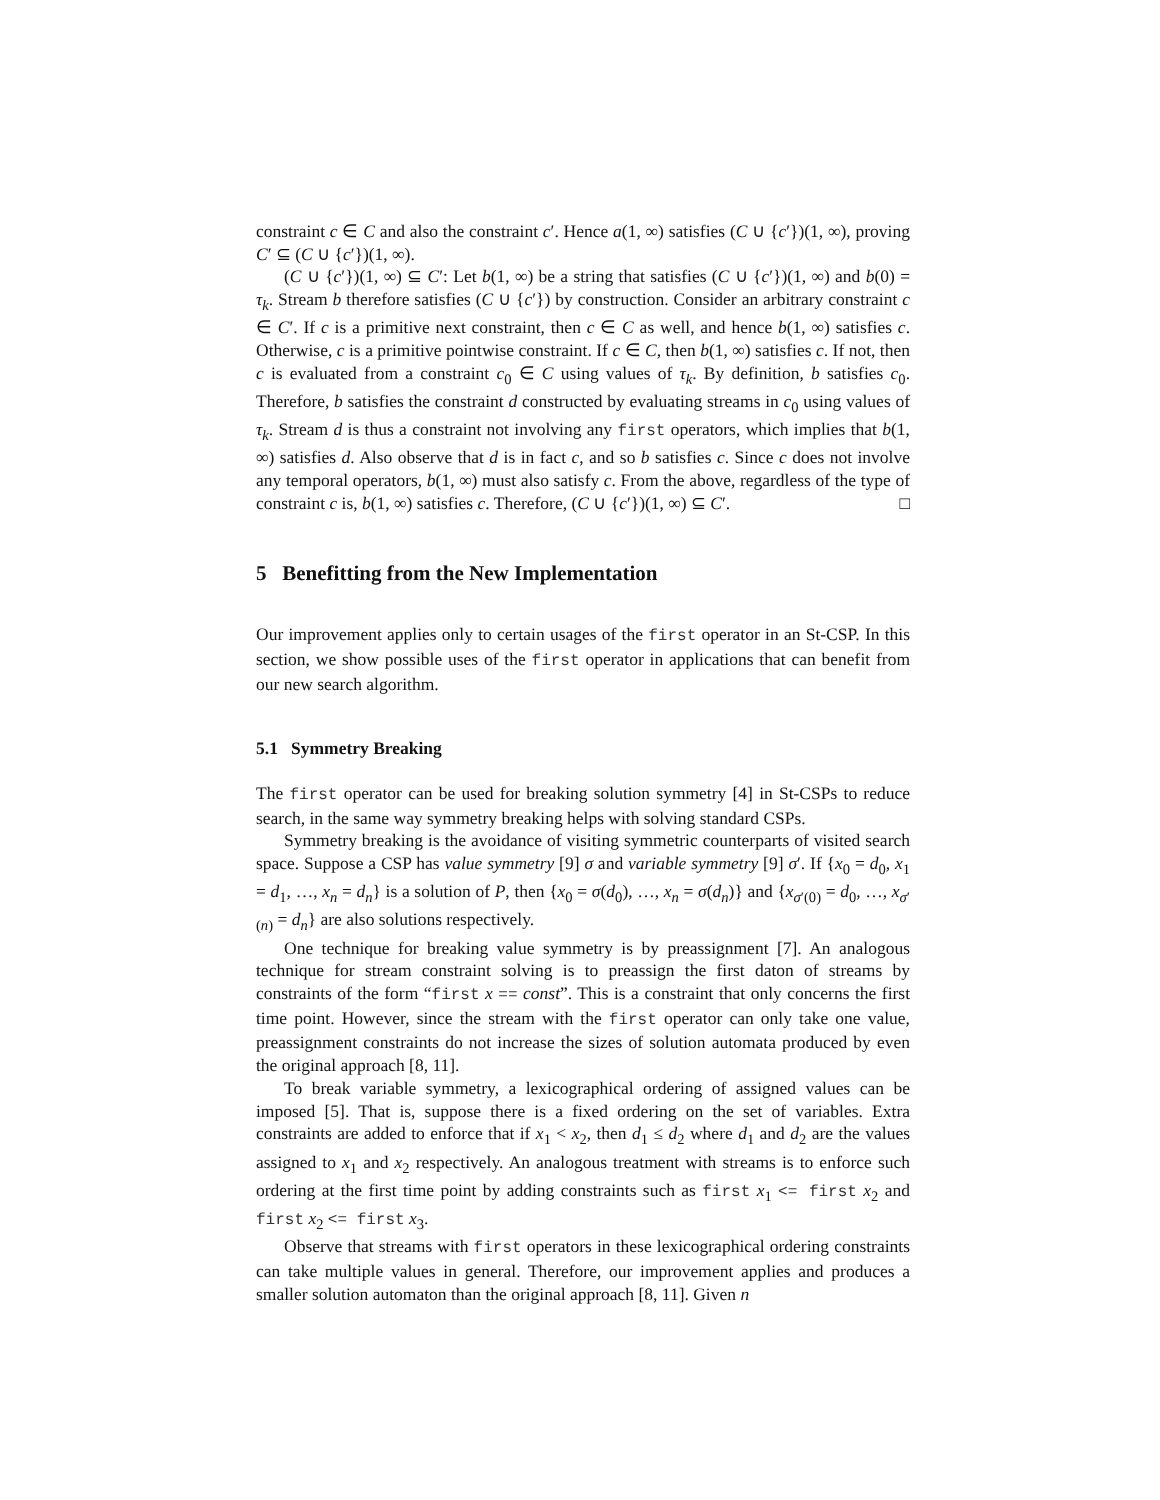constraint c ∈ C and also the constraint c′. Hence a(1, ∞) satisfies (C ∪ {c′})(1, ∞), proving C′ ⊆ (C ∪ {c′})(1, ∞).
(C ∪ {c′})(1, ∞) ⊆ C′: Let b(1, ∞) be a string that satisfies (C ∪ {c′})(1, ∞) and b(0) = τ<sub>k</sub>. Stream b therefore satisfies (C ∪ {c′}) by construction. Consider an arbitrary constraint c ∈ C′. If c is a primitive next constraint, then c ∈ C as well, and hence b(1, ∞) satisfies c. Otherwise, c is a primitive pointwise constraint. If c ∈ C, then b(1, ∞) satisfies c. If not, then c is evaluated from a constraint c<sub>0</sub> ∈ C using values of τ<sub>k</sub>. By definition, b satisfies c<sub>0</sub>. Therefore, b satisfies the constraint d constructed by evaluating streams in c<sub>0</sub> using values of τ<sub>k</sub>. Stream d is thus a constraint not involving any first operators, which implies that b(1, ∞) satisfies d. Also observe that d is in fact c, and so b satisfies c. Since c does not involve any temporal operators, b(1, ∞) must also satisfy c. From the above, regardless of the type of constraint c is, b(1, ∞) satisfies c. Therefore, (C ∪ {c′})(1, ∞) ⊆ C′. □
5 Benefitting from the New Implementation
Our improvement applies only to certain usages of the first operator in an St-CSP. In this section, we show possible uses of the first operator in applications that can benefit from our new search algorithm.
5.1 Symmetry Breaking
The first operator can be used for breaking solution symmetry [4] in St-CSPs to reduce search, in the same way symmetry breaking helps with solving standard CSPs.
Symmetry breaking is the avoidance of visiting symmetric counterparts of visited search space. Suppose a CSP has value symmetry [9] σ and variable symmetry [9] σ′. If {x<sub>0</sub> = d<sub>0</sub>, x<sub>1</sub> = d<sub>1</sub>, …, x<sub>n</sub> = d<sub>n</sub>} is a solution of P, then {x<sub>0</sub> = σ(d<sub>0</sub>), …, x<sub>n</sub> = σ(d<sub>n</sub>)} and {x<sub>σ′(0)</sub> = d<sub>0</sub>, …, x<sub>σ′(n)</sub> = d<sub>n</sub>} are also solutions respectively.
One technique for breaking value symmetry is by preassignment [7]. An analogous technique for stream constraint solving is to preassign the first daton of streams by constraints of the form “first x == const”. This is a constraint that only concerns the first time point. However, since the stream with the first operator can only take one value, preassignment constraints do not increase the sizes of solution automata produced by even the original approach [8, 11].
To break variable symmetry, a lexicographical ordering of assigned values can be imposed [5]. That is, suppose there is a fixed ordering on the set of variables. Extra constraints are added to enforce that if x<sub>1</sub> < x<sub>2</sub>, then d<sub>1</sub> ≤ d<sub>2</sub> where d<sub>1</sub> and d<sub>2</sub> are the values assigned to x<sub>1</sub> and x<sub>2</sub> respectively. An analogous treatment with streams is to enforce such ordering at the first time point by adding constraints such as first x<sub>1</sub> <= first x<sub>2</sub> and first x<sub>2</sub> <= first x<sub>3</sub>.
Observe that streams with first operators in these lexicographical ordering constraints can take multiple values in general. Therefore, our improvement applies and produces a smaller solution automaton than the original approach [8, 11]. Given n